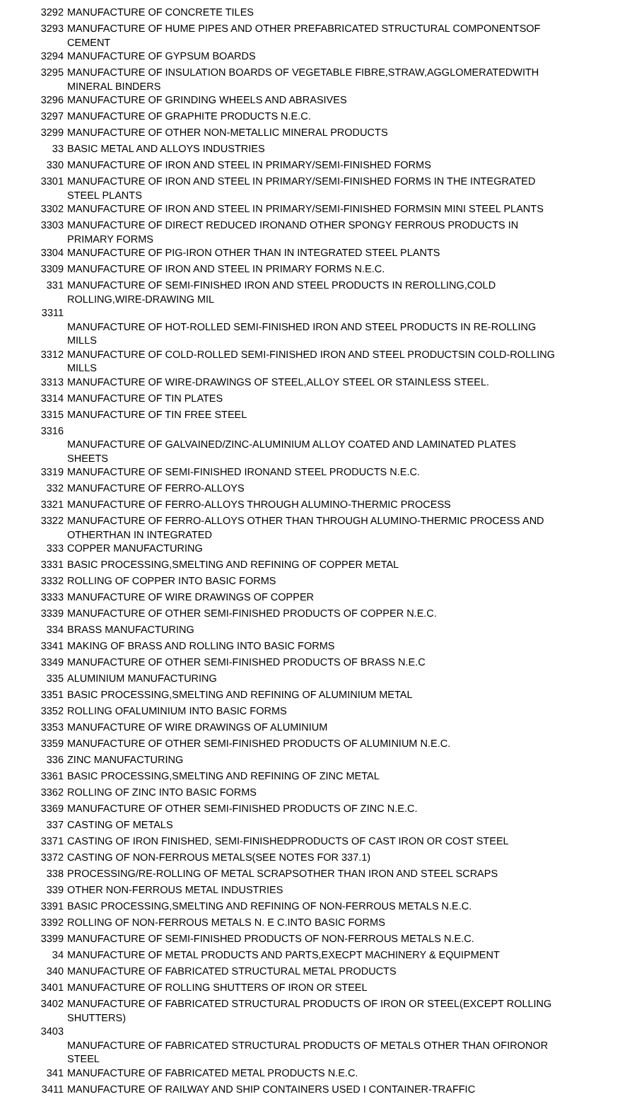| 3292 | MANUFACTURE OF CONCRETE TILES |
| 3293 | MANUFACTURE OF HUME PIPES AND OTHER PREFABRICATED STRUCTURAL COMPONENTSOF CEMENT |
| 3294 | MANUFACTURE OF GYPSUM BOARDS |
| 3295 | MANUFACTURE OF INSULATION BOARDS OF VEGETABLE FIBRE,STRAW,AGGLOMERATEDWITH MINERAL BINDERS |
| 3296 | MANUFACTURE OF GRINDING WHEELS AND ABRASIVES |
| 3297 | MANUFACTURE OF GRAPHITE PRODUCTS N.E.C. |
| 3299 | MANUFACTURE OF OTHER NON-METALLIC MINERAL PRODUCTS |
| 33 | BASIC METAL AND ALLOYS INDUSTRIES |
| 330 | MANUFACTURE OF IRON AND STEEL IN PRIMARY/SEMI-FINISHED FORMS |
| 3301 | MANUFACTURE OF IRON AND STEEL IN PRIMARY/SEMI-FINISHED FORMS IN THE INTEGRATED STEEL PLANTS |
| 3302 | MANUFACTURE OF IRON AND STEEL IN PRIMARY/SEMI-FINISHED FORMSIN MINI STEEL PLANTS |
| 3303 | MANUFACTURE OF DIRECT REDUCED IRONAND OTHER SPONGY FERROUS PRODUCTS IN PRIMARY FORMS |
| 3304 | MANUFACTURE OF PIG-IRON OTHER THAN IN INTEGRATED STEEL PLANTS |
| 3309 | MANUFACTURE OF IRON AND STEEL IN PRIMARY FORMS N.E.C. |
| 331 | MANUFACTURE OF SEMI-FINISHED IRON AND STEEL PRODUCTS IN REROLLING,COLD ROLLING,WIRE-DRAWING MIL |
| 3311 | MANUFACTURE OF HOT-ROLLED SEMI-FINISHED IRON AND STEEL PRODUCTS IN RE-ROLLING MILLS |
| 3312 | MANUFACTURE OF COLD-ROLLED SEMI-FINISHED IRON AND STEEL PRODUCTSIN COLD-ROLLING MILLS |
| 3313 | MANUFACTURE OF WIRE-DRAWINGS OF STEEL,ALLOY STEEL OR STAINLESS STEEL. |
| 3314 | MANUFACTURE OF TIN PLATES |
| 3315 | MANUFACTURE OF TIN FREE STEEL |
| 3316 | MANUFACTURE OF GALVAINED/ZINC-ALUMINIUM ALLOY COATED AND LAMINATED PLATES SHEETS |
| 3319 | MANUFACTURE OF SEMI-FINISHED IRONAND STEEL PRODUCTS N.E.C. |
| 332 | MANUFACTURE OF FERRO-ALLOYS |
| 3321 | MANUFACTURE OF FERRO-ALLOYS THROUGH ALUMINO-THERMIC PROCESS |
| 3322 | MANUFACTURE OF FERRO-ALLOYS OTHER THAN THROUGH ALUMINO-THERMIC PROCESS AND OTHERTHAN IN INTEGRATED |
| 333 | COPPER MANUFACTURING |
| 3331 | BASIC PROCESSING,SMELTING AND REFINING OF COPPER METAL |
| 3332 | ROLLING OF COPPER INTO BASIC FORMS |
| 3333 | MANUFACTURE OF WIRE DRAWINGS OF COPPER |
| 3339 | MANUFACTURE OF OTHER SEMI-FINISHED PRODUCTS OF COPPER N.E.C. |
| 334 | BRASS MANUFACTURING |
| 3341 | MAKING OF BRASS AND ROLLING INTO BASIC FORMS |
| 3349 | MANUFACTURE OF OTHER SEMI-FINISHED PRODUCTS OF BRASS N.E.C |
| 335 | ALUMINIUM MANUFACTURING |
| 3351 | BASIC PROCESSING,SMELTING AND REFINING OF ALUMINIUM METAL |
| 3352 | ROLLING OFALUMINIUM INTO BASIC FORMS |
| 3353 | MANUFACTURE OF WIRE DRAWINGS OF ALUMINIUM |
| 3359 | MANUFACTURE OF OTHER SEMI-FINISHED PRODUCTS OF ALUMINIUM N.E.C. |
| 336 | ZINC MANUFACTURING |
| 3361 | BASIC PROCESSING,SMELTING AND REFINING OF ZINC METAL |
| 3362 | ROLLING OF ZINC INTO BASIC FORMS |
| 3369 | MANUFACTURE OF OTHER SEMI-FINISHED PRODUCTS OF ZINC N.E.C. |
| 337 | CASTING OF METALS |
| 3371 | CASTING OF IRON FINISHED, SEMI-FINISHEDPRODUCTS OF CAST IRON OR COST STEEL |
| 3372 | CASTING OF NON-FERROUS METALS(SEE NOTES FOR 337.1) |
| 338 | PROCESSING/RE-ROLLING OF METAL SCRAPSOTHER THAN IRON AND STEEL SCRAPS |
| 339 | OTHER NON-FERROUS METAL INDUSTRIES |
| 3391 | BASIC PROCESSING,SMELTING AND REFINING OF NON-FERROUS METALS N.E.C. |
| 3392 | ROLLING OF NON-FERROUS METALS N. E C.INTO BASIC FORMS |
| 3399 | MANUFACTURE OF SEMI-FINISHED PRODUCTS OF NON-FERROUS METALS N.E.C. |
| 34 | MANUFACTURE OF METAL PRODUCTS AND PARTS,EXECPT MACHINERY & EQUIPMENT |
| 340 | MANUFACTURE OF FABRICATED STRUCTURAL METAL PRODUCTS |
| 3401 | MANUFACTURE OF ROLLING SHUTTERS OF IRON OR STEEL |
| 3402 | MANUFACTURE OF FABRICATED STRUCTURAL PRODUCTS OF IRON OR STEEL(EXCEPT ROLLING SHUTTERS) |
| 3403 | MANUFACTURE OF FABRICATED STRUCTURAL PRODUCTS OF METALS OTHER THAN OFIRONOR STEEL |
| 341 | MANUFACTURE OF FABRICATED METAL PRODUCTS N.E.C. |
| 3411 | MANUFACTURE OF RAILWAY AND SHIP CONTAINERS USED I CONTAINER-TRAFFIC |